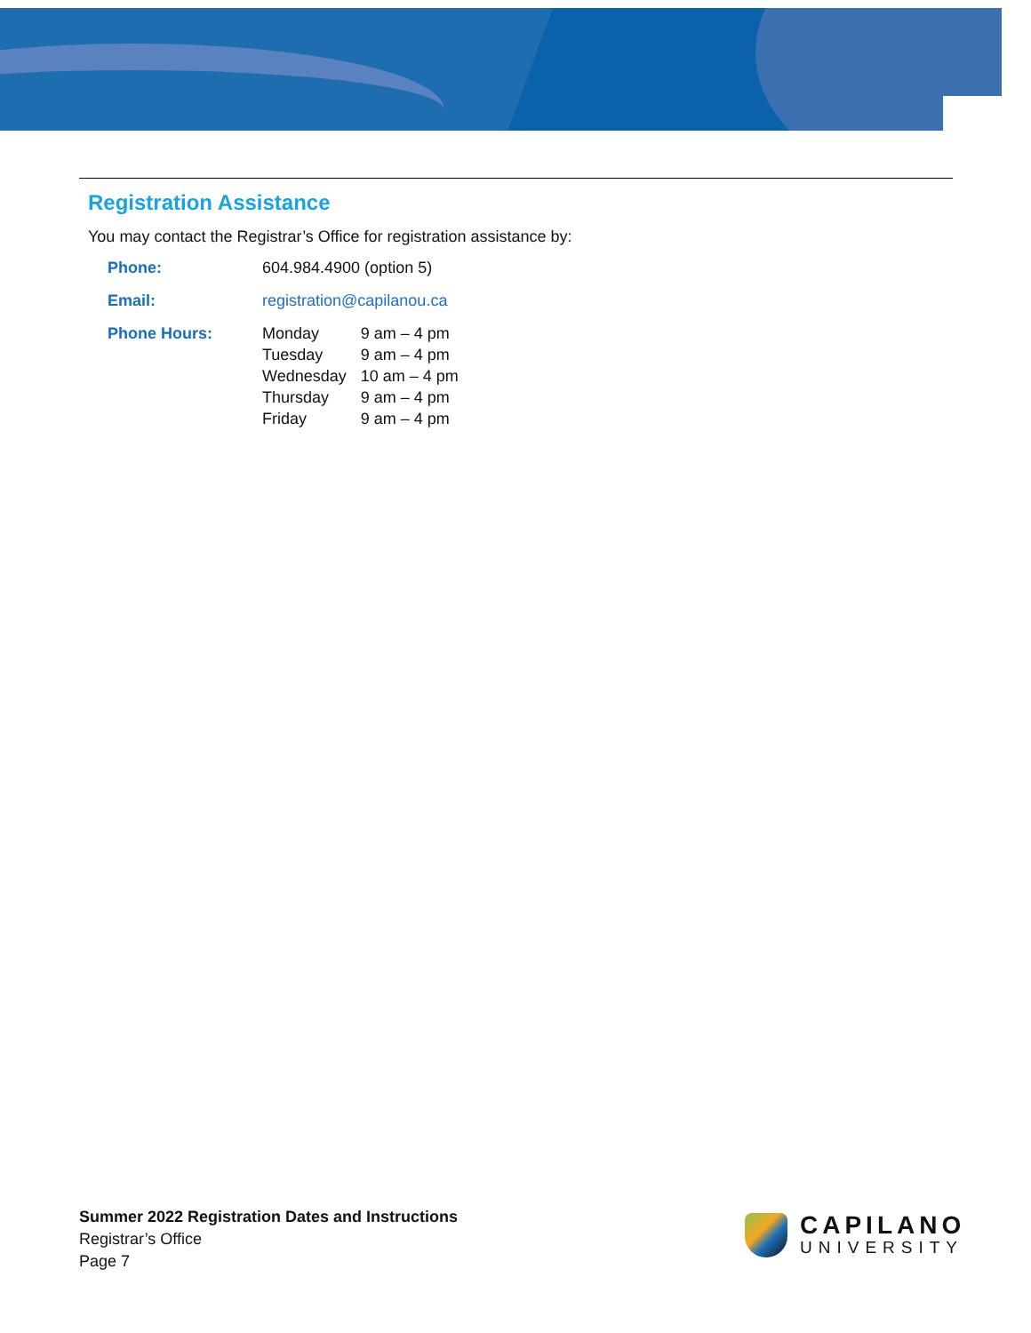Registration Assistance
You may contact the Registrar’s Office for registration assistance by:
Phone: 604.984.4900 (option 5)
Email: registration@capilanou.ca
Phone Hours:
| Monday | 9 am – 4 pm |
| Tuesday | 9 am – 4 pm |
| Wednesday | 10 am – 4 pm |
| Thursday | 9 am – 4 pm |
| Friday | 9 am – 4 pm |
Summer 2022 Registration Dates and Instructions
Registrar’s Office
Page 7
CAPILANO
UNIVERSITY